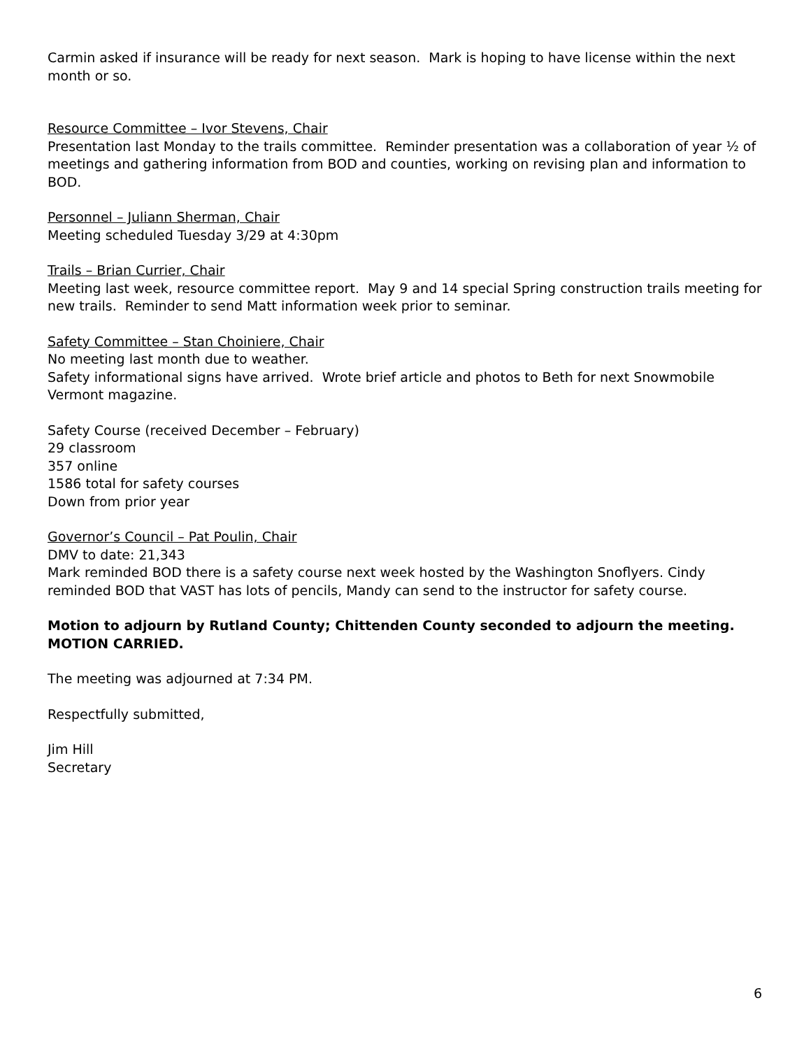Carmin asked if insurance will be ready for next season. Mark is hoping to have license within the next month or so.
Resource Committee – Ivor Stevens, Chair
Presentation last Monday to the trails committee. Reminder presentation was a collaboration of year ½ of meetings and gathering information from BOD and counties, working on revising plan and information to BOD.
Personnel – Juliann Sherman, Chair
Meeting scheduled Tuesday 3/29 at 4:30pm
Trails – Brian Currier, Chair
Meeting last week, resource committee report. May 9 and 14 special Spring construction trails meeting for new trails. Reminder to send Matt information week prior to seminar.
Safety Committee – Stan Choiniere, Chair
No meeting last month due to weather.
Safety informational signs have arrived. Wrote brief article and photos to Beth for next Snowmobile Vermont magazine.
Safety Course (received December – February)
29 classroom
357 online
1586 total for safety courses
Down from prior year
Governor’s Council – Pat Poulin, Chair
DMV to date: 21,343
Mark reminded BOD there is a safety course next week hosted by the Washington Snoflyers. Cindy reminded BOD that VAST has lots of pencils, Mandy can send to the instructor for safety course.
Motion to adjourn by Rutland County; Chittenden County seconded to adjourn the meeting. MOTION CARRIED.
The meeting was adjourned at 7:34 PM.
Respectfully submitted,
Jim Hill
Secretary
6